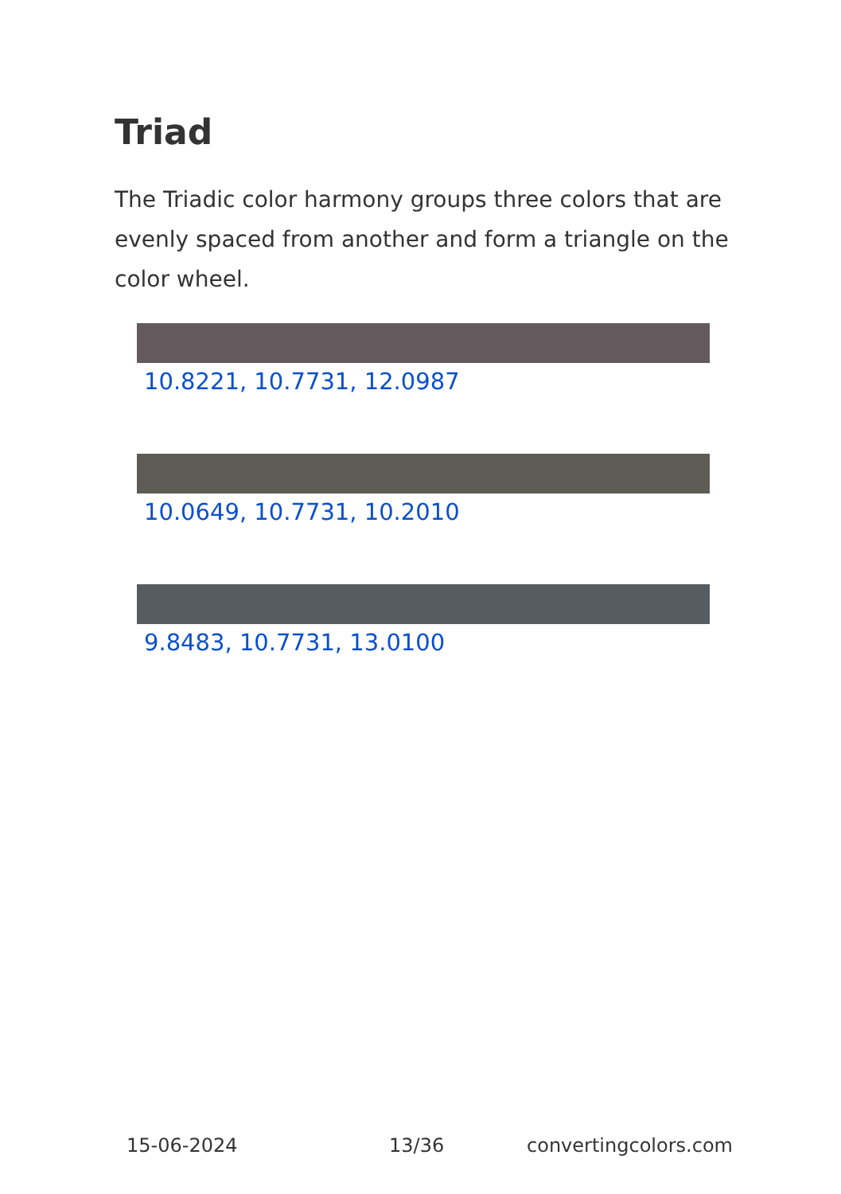Triad
The Triadic color harmony groups three colors that are evenly spaced from another and form a triangle on the color wheel.
10.8221, 10.7731, 12.0987
10.0649, 10.7731, 10.2010
9.8483, 10.7731, 13.0100
15-06-2024 13/36 convertingcolors.com